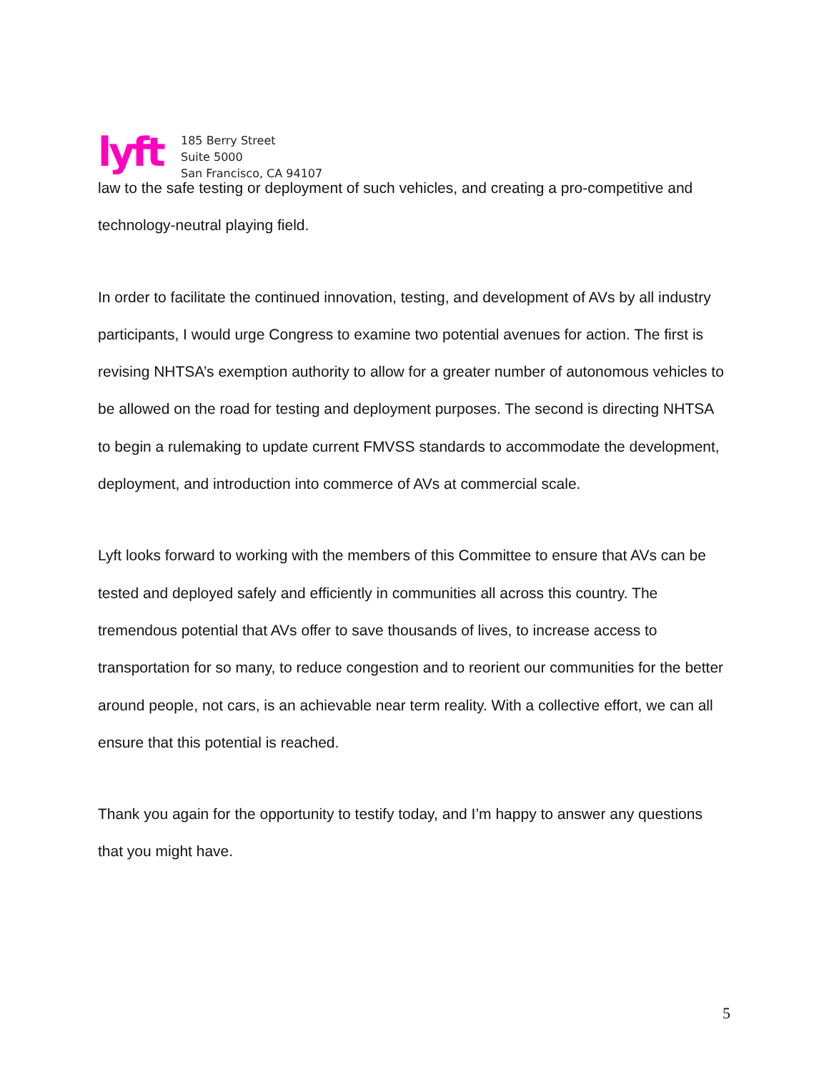lyft
185 Berry Street
Suite 5000
San Francisco, CA 94107
law to the safe testing or deployment of such vehicles, and creating a pro-competitive and technology-neutral playing field.
In order to facilitate the continued innovation, testing, and development of AVs by all industry participants, I would urge Congress to examine two potential avenues for action. The first is revising NHTSA’s exemption authority to allow for a greater number of autonomous vehicles to be allowed on the road for testing and deployment purposes. The second is directing NHTSA to begin a rulemaking to update current FMVSS standards to accommodate the development, deployment, and introduction into commerce of AVs at commercial scale.
Lyft looks forward to working with the members of this Committee to ensure that AVs can be tested and deployed safely and efficiently in communities all across this country. The tremendous potential that AVs offer to save thousands of lives, to increase access to transportation for so many, to reduce congestion and to reorient our communities for the better around people, not cars, is an achievable near term reality. With a collective effort, we can all ensure that this potential is reached.
Thank you again for the opportunity to testify today, and I’m happy to answer any questions that you might have.
5